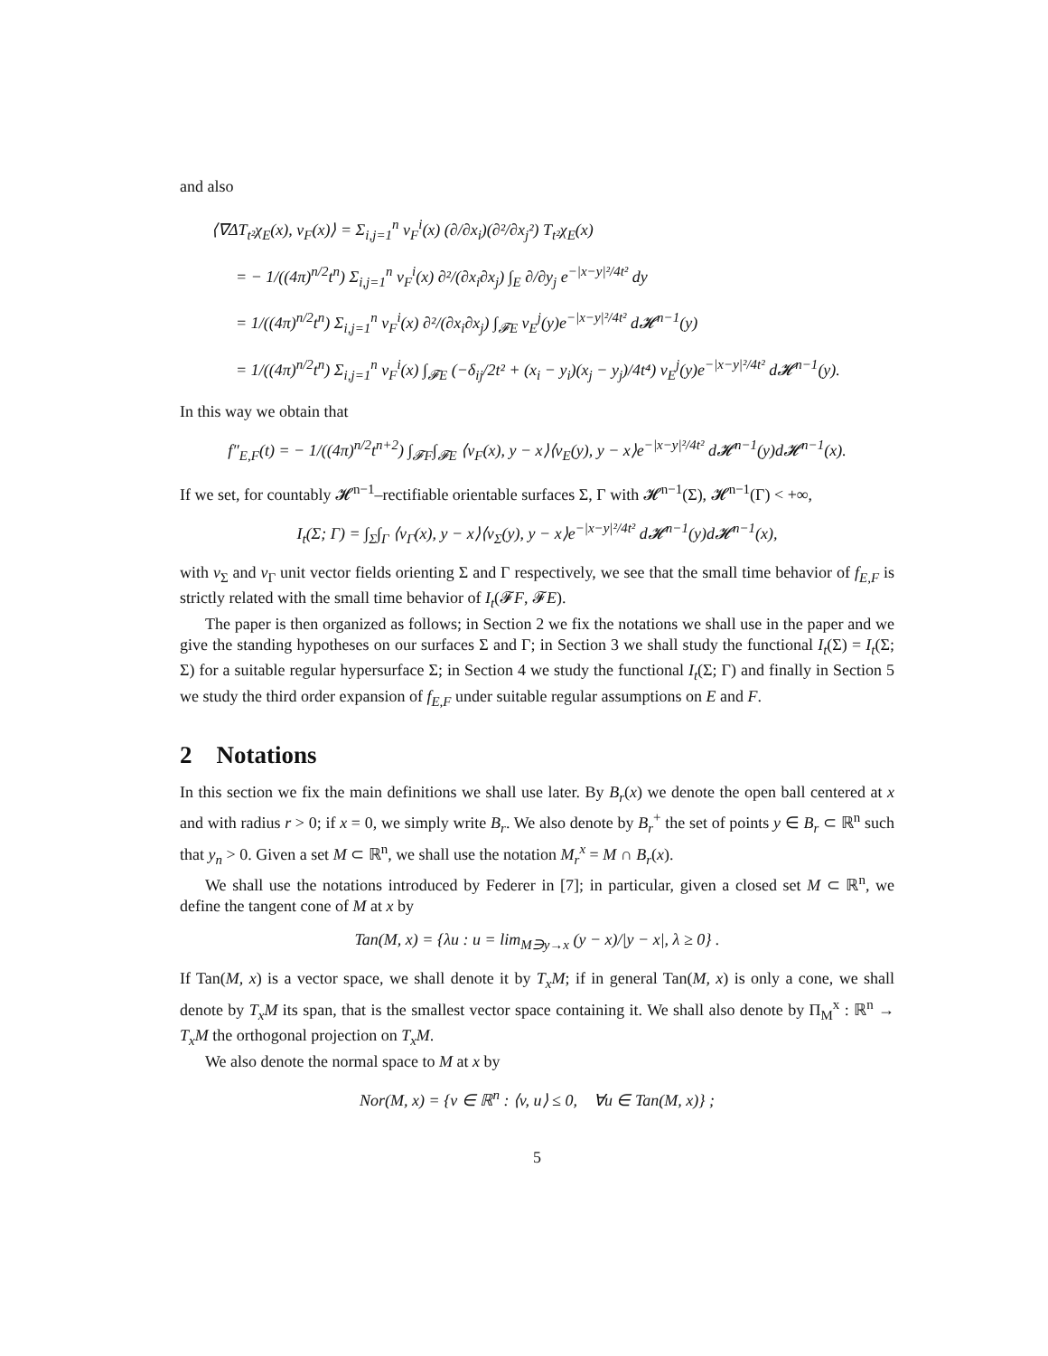and also
⟨∇ΔT<sub>t²</sub>χ<sub>E</sub>(x), ν<sub>F</sub>(x)⟩ = Σ<sub>i,j=1</sub><sup>n</sup> ν<sub>F</sub><sup>i</sup>(x) (∂/∂x<sub>i</sub>)(∂²/∂x<sub>j</sub>²) T<sub>t²</sub>χ<sub>E</sub>(x)
= − 1/((4π)<sup>n/2</sup>t<sup>n</sup>) Σ<sub>i,j=1</sub><sup>n</sup> ν<sub>F</sub><sup>i</sup>(x) ∂²/(∂x<sub>i</sub>∂x<sub>j</sub>) ∫<sub>E</sub> ∂/∂y<sub>j</sub> e<sup>−|x−y|²/4t²</sup> dy
= 1/((4π)<sup>n/2</sup>t<sup>n</sup>) Σ<sub>i,j=1</sub><sup>n</sup> ν<sub>F</sub><sup>i</sup>(x) ∂²/(∂x<sub>i</sub>∂x<sub>j</sub>) ∫<sub>𝓕E</sub> ν<sub>E</sub><sup>j</sup>(y)e<sup>−|x−y|²/4t²</sup> d𝓗<sup>n−1</sup>(y)
= 1/((4π)<sup>n/2</sup>t<sup>n</sup>) Σ<sub>i,j=1</sub><sup>n</sup> ν<sub>F</sub><sup>i</sup>(x) ∫<sub>𝓕E</sub> (−δ<sub>ij</sub>/2t² + (x<sub>i</sub> − y<sub>i</sub>)(x<sub>j</sub> − y<sub>j</sub>)/4t⁴) ν<sub>E</sub><sup>j</sup>(y)e<sup>−|x−y|²/4t²</sup> d𝓗<sup>n−1</sup>(y).
In this way we obtain that
f″<sub>E,F</sub>(t) = − 1/((4π)<sup>n/2</sup>t<sup>n+2</sup>) ∫<sub>𝓕F</sub>∫<sub>𝓕E</sub> ⟨ν<sub>F</sub>(x), y − x⟩⟨ν<sub>E</sub>(y), y − x⟩e<sup>−|x−y|²/4t²</sup> d𝓗<sup>n−1</sup>(y)d𝓗<sup>n−1</sup>(x).
If we set, for countably 𝓗<sup>n−1</sup>–rectifiable orientable surfaces Σ, Γ with 𝓗<sup>n−1</sup>(Σ), 𝓗<sup>n−1</sup>(Γ) < +∞,
I<sub>t</sub>(Σ; Γ) = ∫<sub>Σ</sub>∫<sub>Γ</sub> ⟨ν<sub>Γ</sub>(x), y − x⟩⟨ν<sub>Σ</sub>(y), y − x⟩e<sup>−|x−y|²/4t²</sup> d𝓗<sup>n−1</sup>(y)d𝓗<sup>n−1</sup>(x),
with ν<sub>Σ</sub> and ν<sub>Γ</sub> unit vector fields orienting Σ and Γ respectively, we see that the small time behavior of f<sub>E,F</sub> is strictly related with the small time behavior of I<sub>t</sub>(𝓕F, 𝓕E).
The paper is then organized as follows; in Section 2 we fix the notations we shall use in the paper and we give the standing hypotheses on our surfaces Σ and Γ; in Section 3 we shall study the functional I<sub>t</sub>(Σ) = I<sub>t</sub>(Σ; Σ) for a suitable regular hypersurface Σ; in Section 4 we study the functional I<sub>t</sub>(Σ; Γ) and finally in Section 5 we study the third order expansion of f<sub>E,F</sub> under suitable regular assumptions on E and F.
2 Notations
In this section we fix the main definitions we shall use later. By B<sub>r</sub>(x) we denote the open ball centered at x and with radius r > 0; if x = 0, we simply write B<sub>r</sub>. We also denote by B<sub>r</sub><sup>+</sup> the set of points y ∈ B<sub>r</sub> ⊂ ℝ<sup>n</sup> such that y<sub>n</sub> > 0. Given a set M ⊂ ℝ<sup>n</sup>, we shall use the notation M<sub>r</sub><sup>x</sup> = M ∩ B<sub>r</sub>(x).
We shall use the notations introduced by Federer in [7]; in particular, given a closed set M ⊂ ℝ<sup>n</sup>, we define the tangent cone of M at x by
Tan(M, x) = {λu : u = lim<sub>M∋y→x</sub> (y − x)/|y − x|, λ ≥ 0} .
If Tan(M, x) is a vector space, we shall denote it by T<sub>x</sub>M; if in general Tan(M, x) is only a cone, we shall denote by T<sub>x</sub>M its span, that is the smallest vector space containing it. We shall also denote by Π<sub>M</sub><sup>x</sup> : ℝ<sup>n</sup> → T<sub>x</sub>M the orthogonal projection on T<sub>x</sub>M.
We also denote the normal space to M at x by
Nor(M, x) = {v ∈ ℝ<sup>n</sup> : ⟨v, u⟩ ≤ 0, ∀u ∈ Tan(M, x)} ;
5